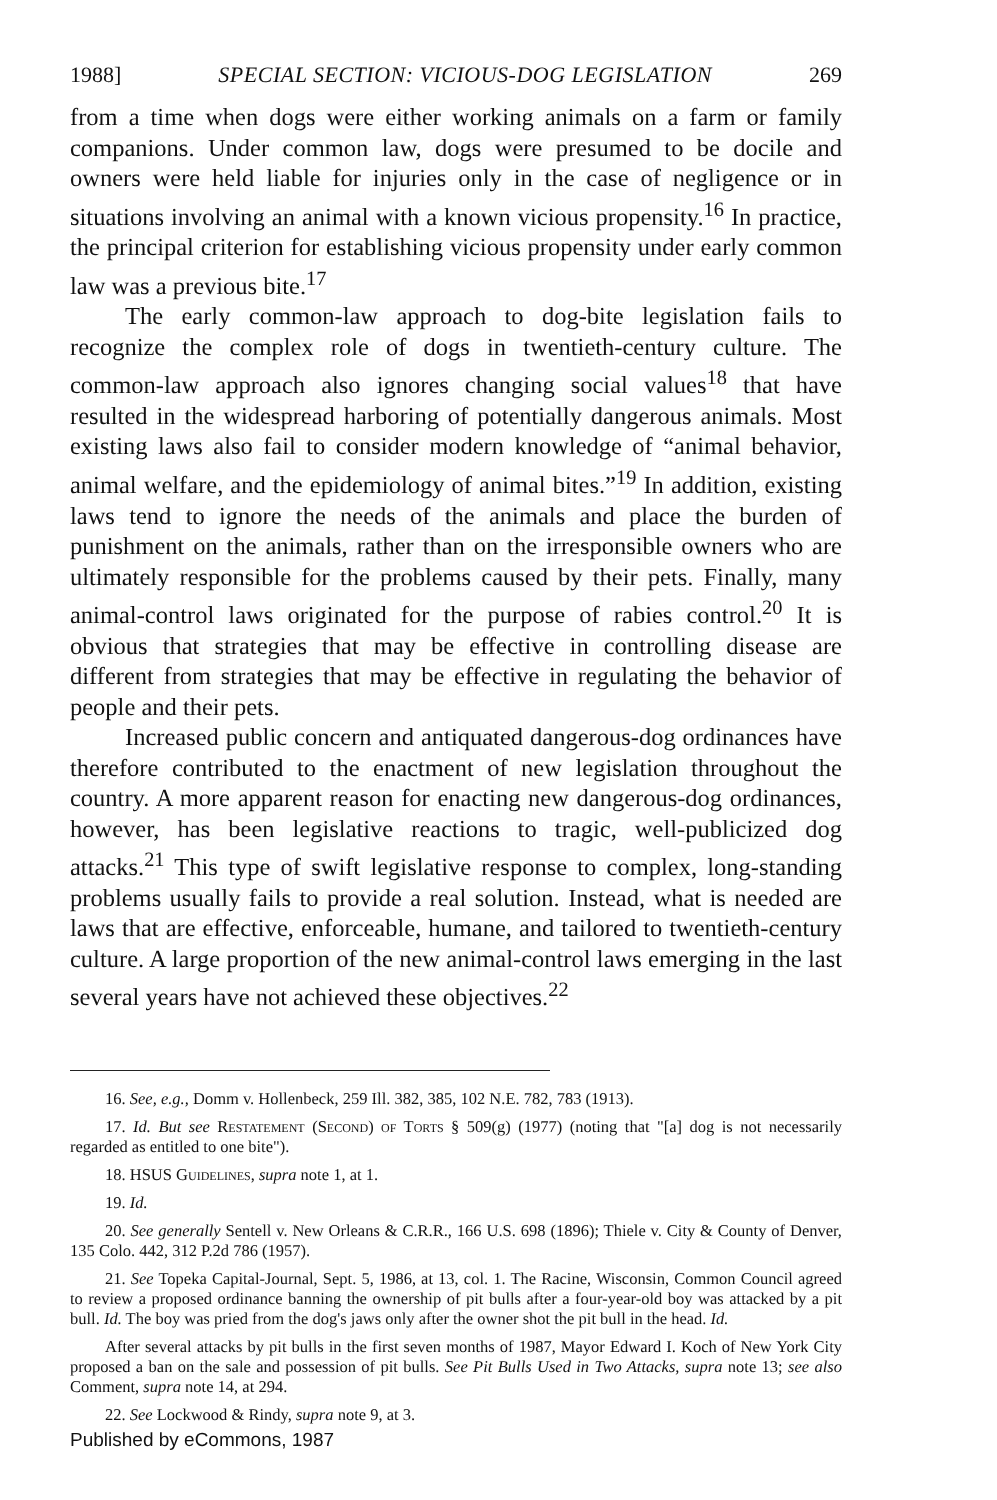1988] SPECIAL SECTION: VICIOUS-DOG LEGISLATION 269
from a time when dogs were either working animals on a farm or family companions. Under common law, dogs were presumed to be docile and owners were held liable for injuries only in the case of negligence or in situations involving an animal with a known vicious propensity.<sup>16</sup> In practice, the principal criterion for establishing vicious propensity under early common law was a previous bite.<sup>17</sup>
The early common-law approach to dog-bite legislation fails to recognize the complex role of dogs in twentieth-century culture. The common-law approach also ignores changing social values<sup>18</sup> that have resulted in the widespread harboring of potentially dangerous animals. Most existing laws also fail to consider modern knowledge of “animal behavior, animal welfare, and the epidemiology of animal bites.”<sup>19</sup> In addition, existing laws tend to ignore the needs of the animals and place the burden of punishment on the animals, rather than on the irresponsible owners who are ultimately responsible for the problems caused by their pets. Finally, many animal-control laws originated for the purpose of rabies control.<sup>20</sup> It is obvious that strategies that may be effective in controlling disease are different from strategies that may be effective in regulating the behavior of people and their pets.
Increased public concern and antiquated dangerous-dog ordinances have therefore contributed to the enactment of new legislation throughout the country. A more apparent reason for enacting new dangerous-dog ordinances, however, has been legislative reactions to tragic, well-publicized dog attacks.<sup>21</sup> This type of swift legislative response to complex, long-standing problems usually fails to provide a real solution. Instead, what is needed are laws that are effective, enforceable, humane, and tailored to twentieth-century culture. A large proportion of the new animal-control laws emerging in the last several years have not achieved these objectives.<sup>22</sup>
16. See, e.g., Domm v. Hollenbeck, 259 Ill. 382, 385, 102 N.E. 782, 783 (1913).
17. Id. But see Restatement (Second) of Torts § 509(g) (1977) (noting that "[a] dog is not necessarily regarded as entitled to one bite").
18. HSUS Guidelines, supra note 1, at 1.
19. Id.
20. See generally Sentell v. New Orleans & C.R.R., 166 U.S. 698 (1896); Thiele v. City & County of Denver, 135 Colo. 442, 312 P.2d 786 (1957).
21. See Topeka Capital-Journal, Sept. 5, 1986, at 13, col. 1. The Racine, Wisconsin, Common Council agreed to review a proposed ordinance banning the ownership of pit bulls after a four-year-old boy was attacked by a pit bull. Id. The boy was pried from the dog's jaws only after the owner shot the pit bull in the head. Id.
After several attacks by pit bulls in the first seven months of 1987, Mayor Edward I. Koch of New York City proposed a ban on the sale and possession of pit bulls. See Pit Bulls Used in Two Attacks, supra note 13; see also Comment, supra note 14, at 294.
22. See Lockwood & Rindy, supra note 9, at 3.
Published by eCommons, 1987